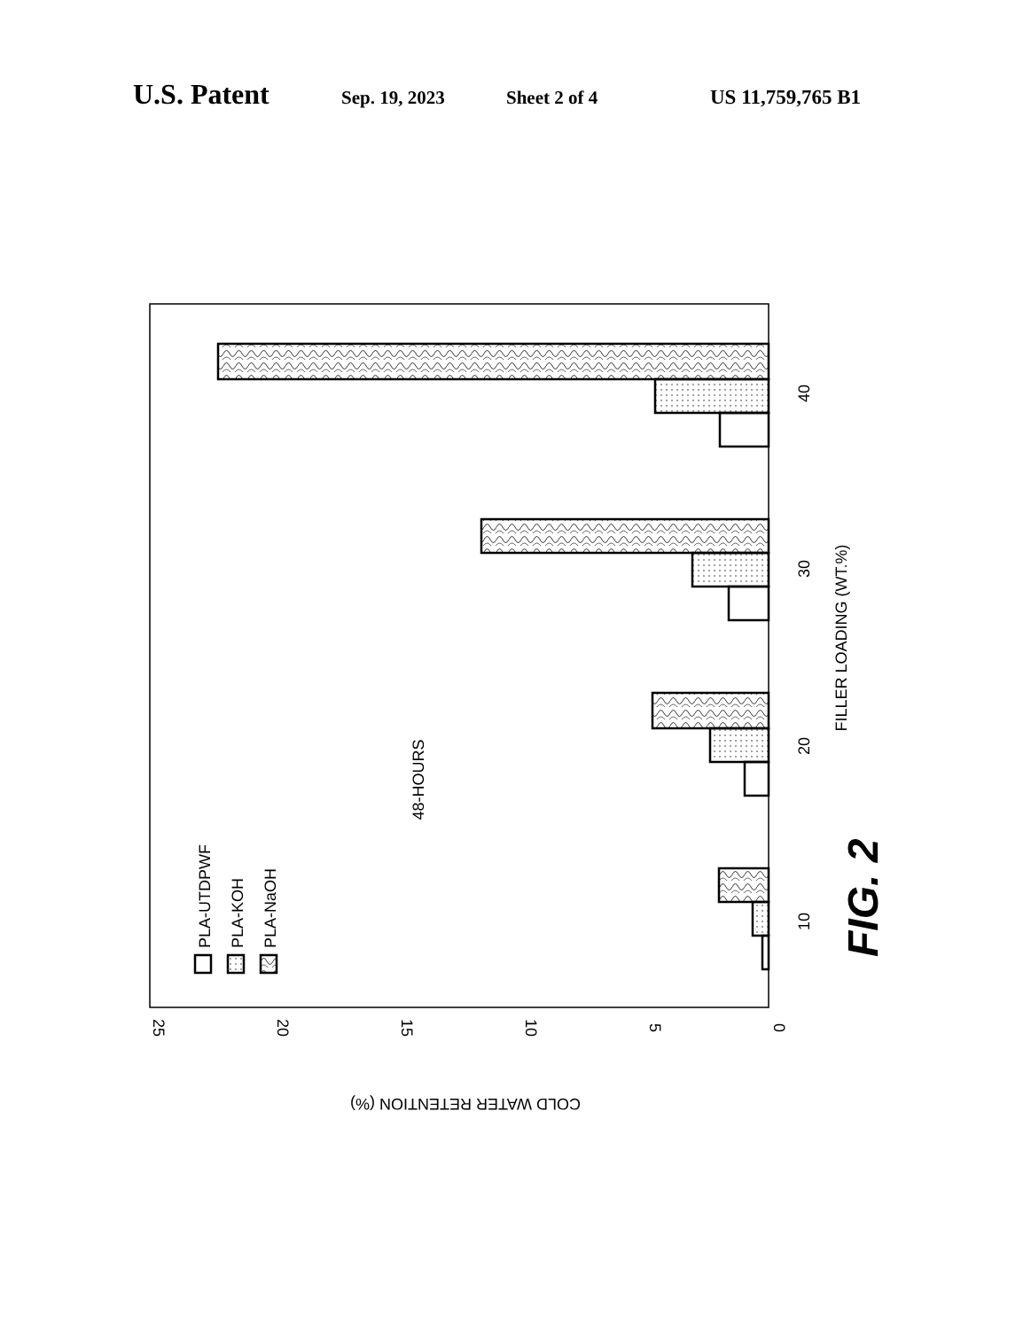U.S. Patent Sep. 19, 2023 Sheet 2 of 4 US 11,759,765 B1
0
5
10
15
20
25
COLD WATER RETENTION (%)
10
20
30
40
FILLER LOADING (WT.%)
48-HOURS
PLA-UTDPWF
PLA-KOH
PLA-NaOH
FIG. 2